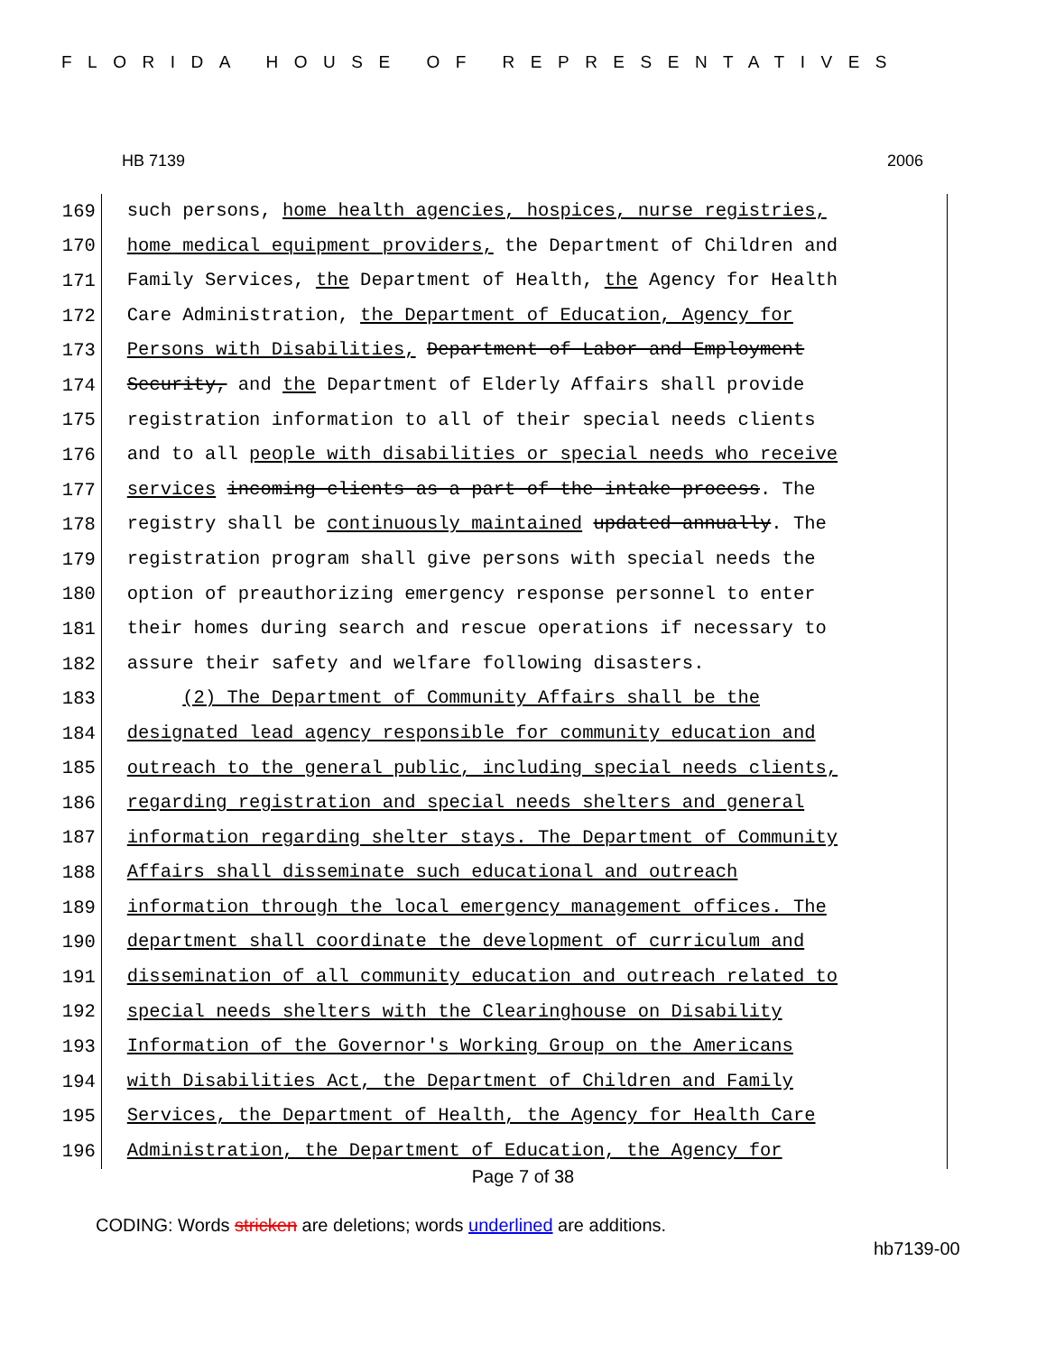FLORIDA HOUSE OF REPRESENTATIVES
HB 7139 2006
169
such persons, home health agencies, hospices, nurse registries,
170
home medical equipment providers, the Department of Children and
171
Family Services, the Department of Health, the Agency for Health
172
Care Administration, the Department of Education, Agency for
173
Persons with Disabilities, Department of Labor and Employment
174
Security, and the Department of Elderly Affairs shall provide
175
registration information to all of their special needs clients
176
and to all people with disabilities or special needs who receive
177
services incoming clients as a part of the intake process. The
178
registry shall be continuously maintained updated annually. The
179
registration program shall give persons with special needs the
180
option of preauthorizing emergency response personnel to enter
181
their homes during search and rescue operations if necessary to
182
assure their safety and welfare following disasters.
183
(2) The Department of Community Affairs shall be the
184
designated lead agency responsible for community education and
185
outreach to the general public, including special needs clients,
186
regarding registration and special needs shelters and general
187
information regarding shelter stays. The Department of Community
188
Affairs shall disseminate such educational and outreach
189
information through the local emergency management offices. The
190
department shall coordinate the development of curriculum and
191
dissemination of all community education and outreach related to
192
special needs shelters with the Clearinghouse on Disability
193
Information of the Governor's Working Group on the Americans
194
with Disabilities Act, the Department of Children and Family
195
Services, the Department of Health, the Agency for Health Care
196
Administration, the Department of Education, the Agency for
Page 7 of 38
CODING: Words stricken are deletions; words underlined are additions.
hb7139-00